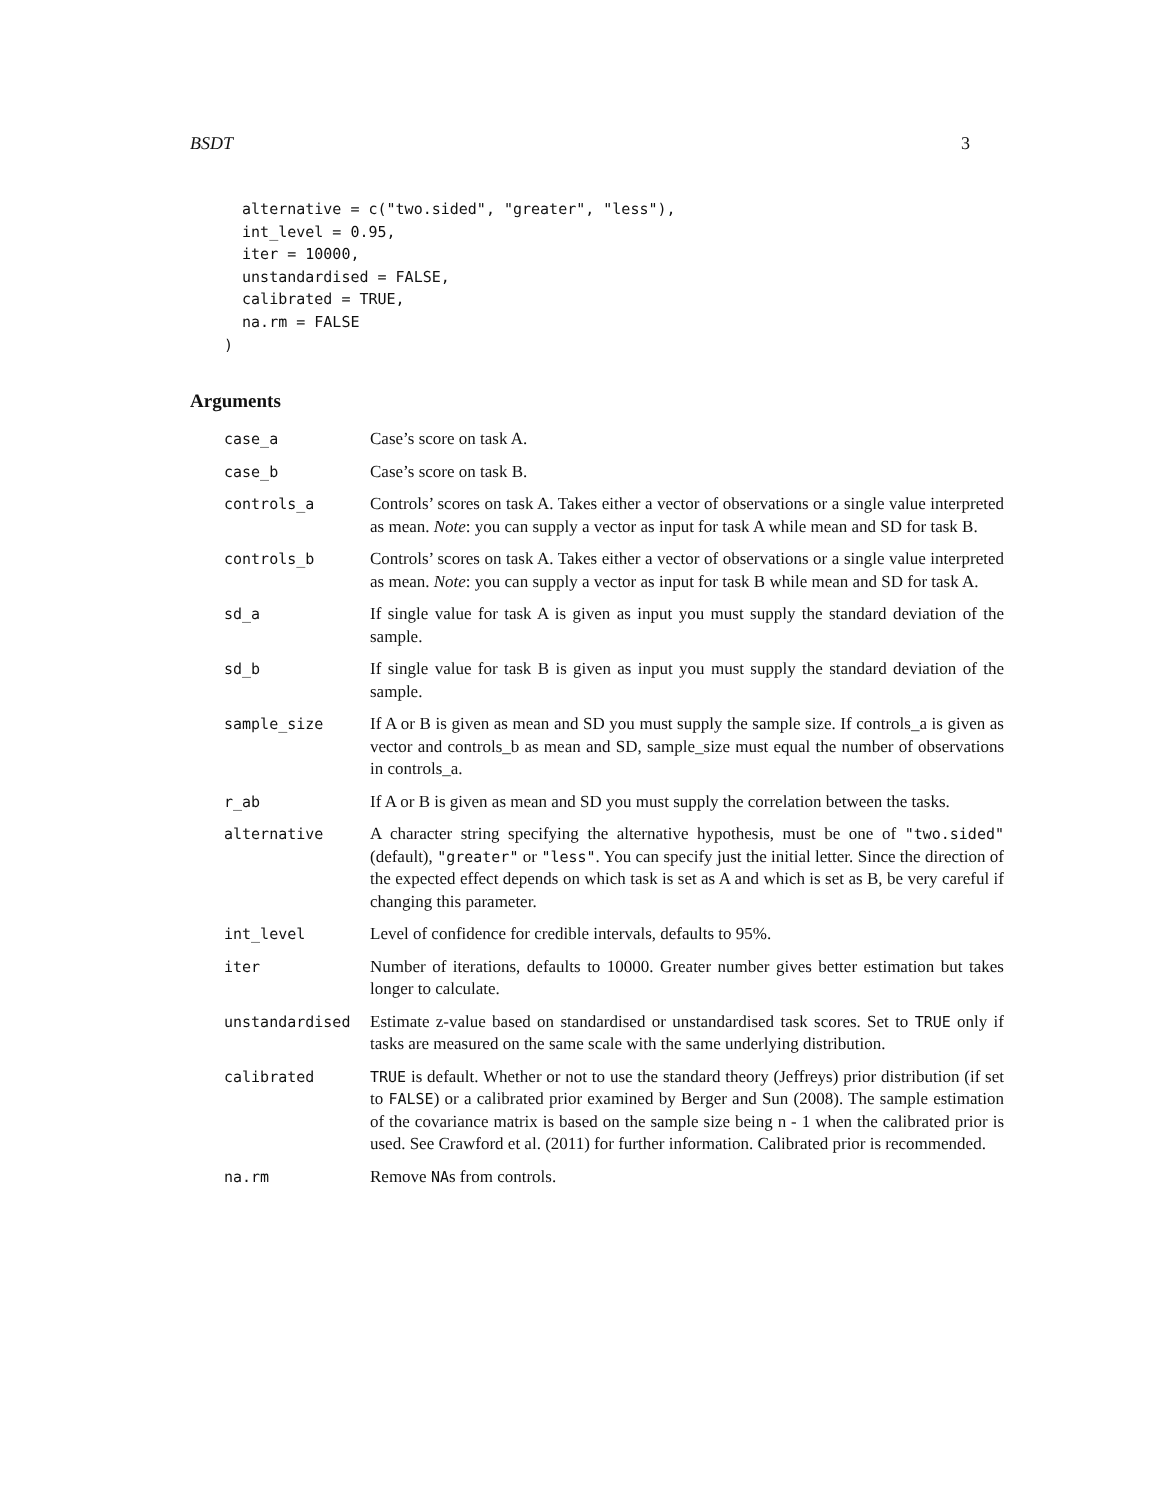BSDT 3
  alternative = c("two.sided", "greater", "less"),
  int_level = 0.95,
  iter = 10000,
  unstandardised = FALSE,
  calibrated = TRUE,
  na.rm = FALSE
)
Arguments
| case_a | Case’s score on task A. |
| case_b | Case’s score on task B. |
| controls_a | Controls’ scores on task A. Takes either a vector of observations or a single value interpreted as mean. Note : you can supply a vector as input for task A while mean and SD for task B. |
| controls_b | Controls’ scores on task A. Takes either a vector of observations or a single value interpreted as mean. Note : you can supply a vector as input for task B while mean and SD for task A. |
| sd_a | If single value for task A is given as input you must supply the standard deviation of the sample. |
| sd_b | If single value for task B is given as input you must supply the standard deviation of the sample. |
| sample_size | If A or B is given as mean and SD you must supply the sample size. If controls_a is given as vector and controls_b as mean and SD, sample_size must equal the number of observations in controls_a. |
| r_ab | If A or B is given as mean and SD you must supply the correlation between the tasks. |
| alternative | A character string specifying the alternative hypothesis, must be one of "two.sided" (default), "greater" or "less" . You can specify just the initial letter. Since the direction of the expected effect depends on which task is set as A and which is set as B, be very careful if changing this parameter. |
| int_level | Level of confidence for credible intervals, defaults to 95%. |
| iter | Number of iterations, defaults to 10000. Greater number gives better estimation but takes longer to calculate. |
| unstandardised | Estimate z-value based on standardised or unstandardised task scores. Set to TRUE only if tasks are measured on the same scale with the same underlying distribution. |
| calibrated | TRUE is default. Whether or not to use the standard theory (Jeffreys) prior distribution (if set to FALSE ) or a calibrated prior examined by Berger and Sun (2008). The sample estimation of the covariance matrix is based on the sample size being n - 1 when the calibrated prior is used. See Crawford et al. (2011) for further information. Calibrated prior is recommended. |
| na.rm | Remove NA s from controls. |